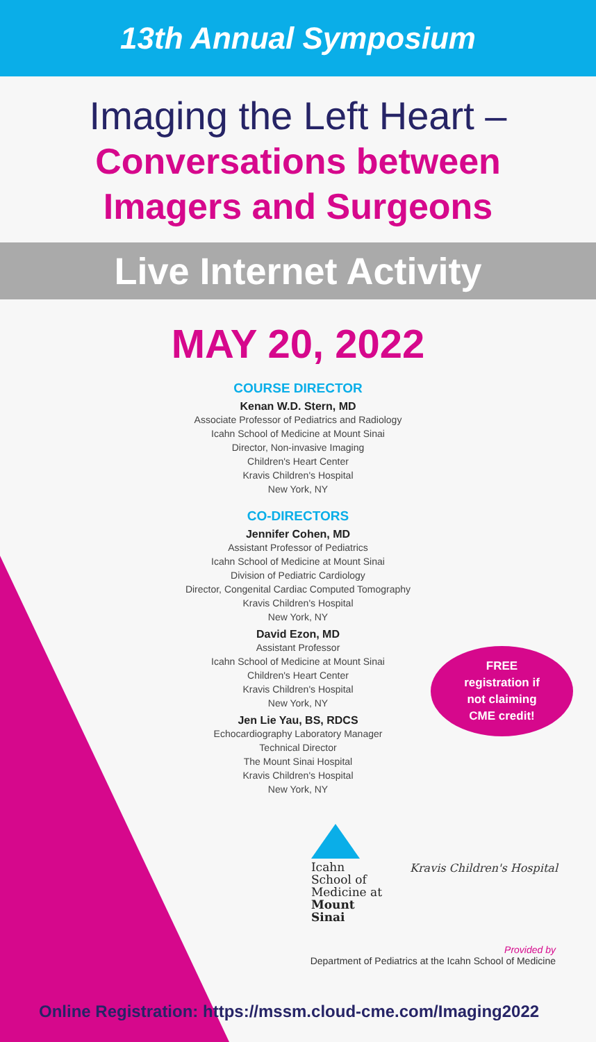13th Annual Symposium
Imaging the Left Heart –
Conversations between
Imagers and Surgeons
Live Internet Activity
MAY 20, 2022
COURSE DIRECTOR
Kenan W.D. Stern, MD
Associate Professor of Pediatrics and Radiology
Icahn School of Medicine at Mount Sinai
Director, Non-invasive Imaging
Children's Heart Center
Kravis Children's Hospital
New York, NY
CO-DIRECTORS
Jennifer Cohen, MD
Assistant Professor of Pediatrics
Icahn School of Medicine at Mount Sinai
Division of Pediatric Cardiology
Director, Congenital Cardiac Computed Tomography
Kravis Children's Hospital
New York, NY
David Ezon, MD
Assistant Professor
Icahn School of Medicine at Mount Sinai
Children's Heart Center
Kravis Children's Hospital
New York, NY
Jen Lie Yau, BS, RDCS
Echocardiography Laboratory Manager
Technical Director
The Mount Sinai Hospital
Kravis Children's Hospital
New York, NY
FREE
registration if
not claiming
CME credit!
Icahn
School of
Medicine at
Mount
Sinai
Kravis Children's Hospital
Provided by
Department of Pediatrics at the Icahn School of Medicine
Online Registration: https://mssm.cloud-cme.com/Imaging2022